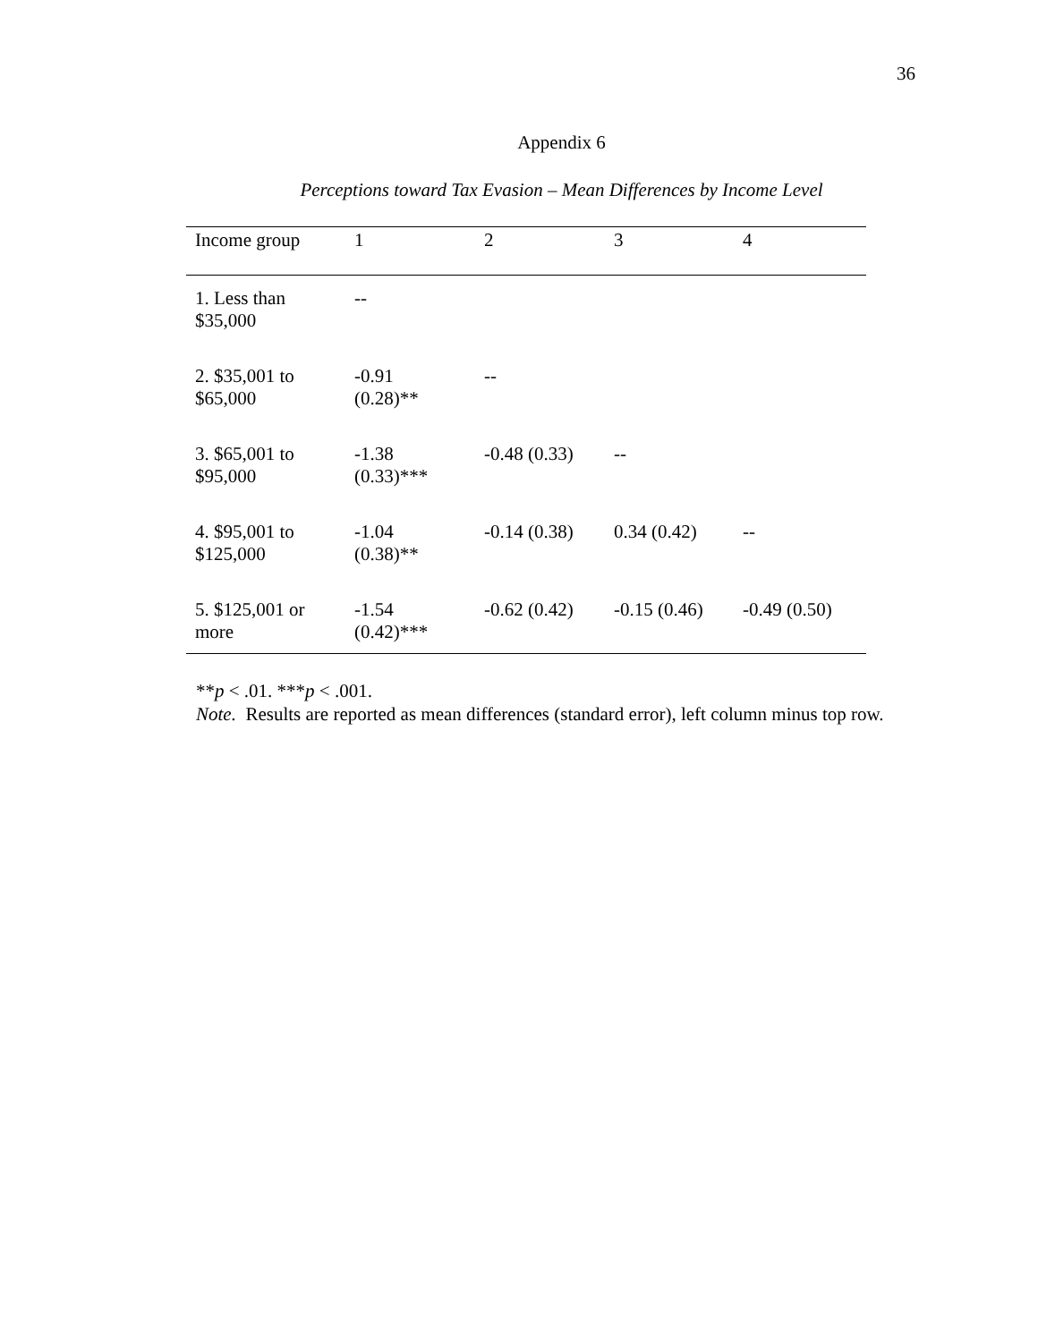36
Appendix 6
Perceptions toward Tax Evasion – Mean Differences by Income Level
| Income group | 1 | 2 | 3 | 4 |
| --- | --- | --- | --- | --- |
| 1. Less than $35,000 | -- | | | |
| 2. $35,001 to $65,000 | -0.91 (0.28)** | -- | | |
| 3. $65,001 to $95,000 | -1.38 (0.33)*** | -0.48 (0.33) | -- | |
| 4. $95,001 to $125,000 | -1.04 (0.38)** | -0.14 (0.38) | 0.34 (0.42) | -- |
| 5. $125,001 or more | -1.54 (0.42)*** | -0.62 (0.42) | -0.15 (0.46) | -0.49 (0.50) |
**p < .01. ***p < .001.
Note. Results are reported as mean differences (standard error), left column minus top row.